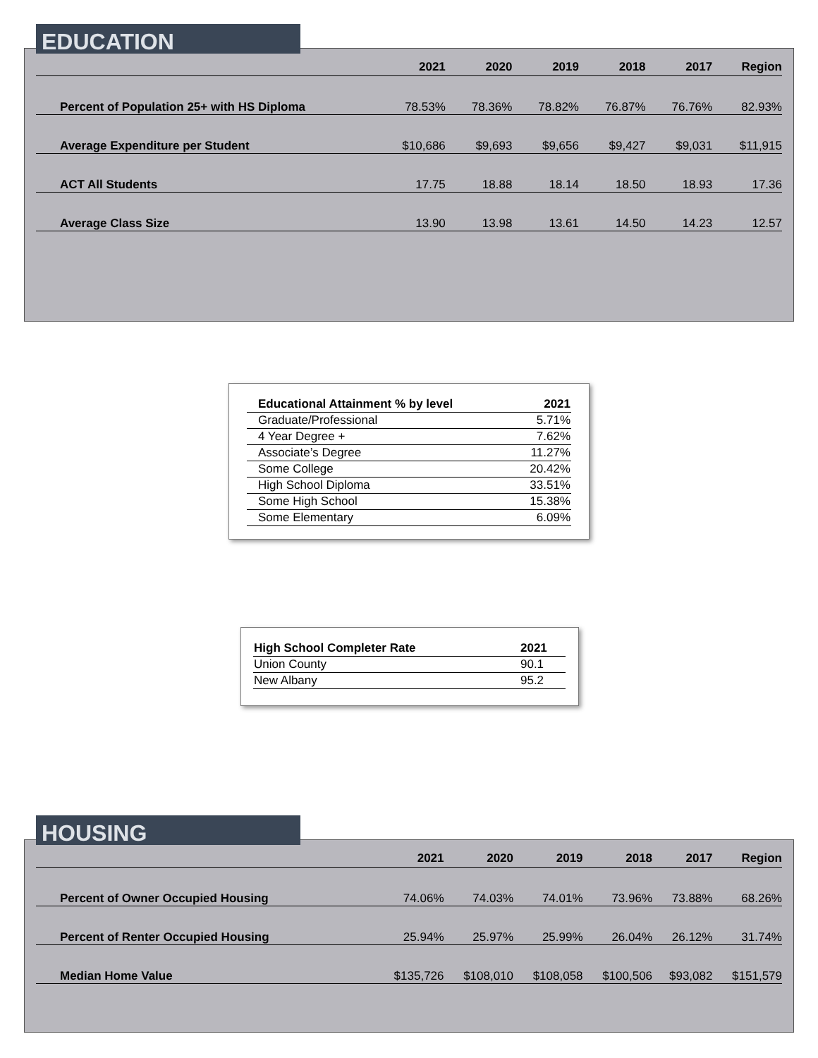| | 2021 | 2020 | 2019 | 2018 | 2017 | Region |
| --- | --- | --- | --- | --- | --- | --- |
| Percent of Population 25+ with HS Diploma | 78.53% | 78.36% | 78.82% | 76.87% | 76.76% | 82.93% |
| Average Expenditure per Student | $10,686 | $9,693 | $9,656 | $9,427 | $9,031 | $11,915 |
| ACT All Students | 17.75 | 18.88 | 18.14 | 18.50 | 18.93 | 17.36 |
| Average Class Size | 13.90 | 13.98 | 13.61 | 14.50 | 14.23 | 12.57 |
EDUCATION
| Educational Attainment % by level | 2021 |
| --- | --- |
| Graduate/Professional | 5.71% |
| 4 Year Degree + | 7.62% |
| Associate’s Degree | 11.27% |
| Some College | 20.42% |
| High School Diploma | 33.51% |
| Some High School | 15.38% |
| Some Elementary | 6.09% |
| High School Completer Rate | 2021 |
| --- | --- |
| Union County | 90.1 |
| New Albany | 95.2 |
| | 2021 | 2020 | 2019 | 2018 | 2017 | Region |
| --- | --- | --- | --- | --- | --- | --- |
| Percent of Owner Occupied Housing | 74.06% | 74.03% | 74.01% | 73.96% | 73.88% | 68.26% |
| Percent of Renter Occupied Housing | 25.94% | 25.97% | 25.99% | 26.04% | 26.12% | 31.74% |
| Median Home Value | $135,726 | $108,010 | $108,058 | $100,506 | $93,082 | $151,579 |
HOUSING